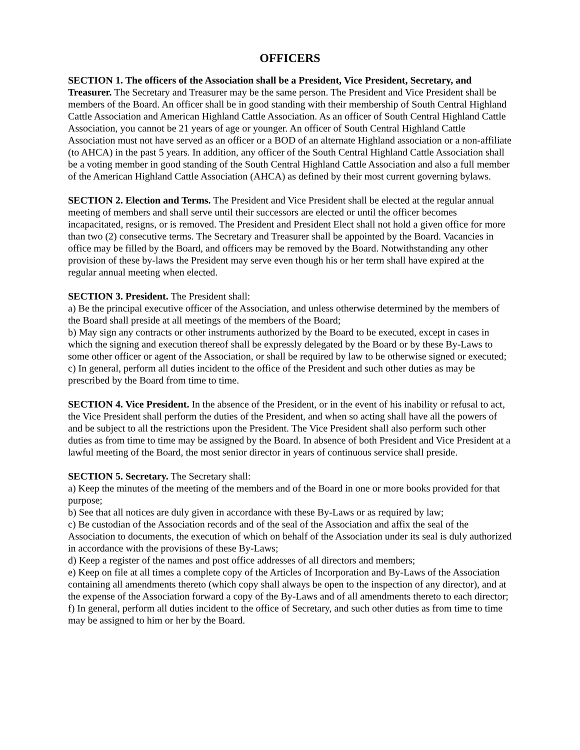OFFICERS
SECTION 1. The officers of the Association shall be a President, Vice President, Secretary, and Treasurer. The Secretary and Treasurer may be the same person. The President and Vice President shall be members of the Board. An officer shall be in good standing with their membership of South Central Highland Cattle Association and American Highland Cattle Association. As an officer of South Central Highland Cattle Association, you cannot be 21 years of age or younger. An officer of South Central Highland Cattle Association must not have served as an officer or a BOD of an alternate Highland association or a non-affiliate (to AHCA) in the past 5 years. In addition, any officer of the South Central Highland Cattle Association shall be a voting member in good standing of the South Central Highland Cattle Association and also a full member of the American Highland Cattle Association (AHCA) as defined by their most current governing bylaws.
SECTION 2. Election and Terms. The President and Vice President shall be elected at the regular annual meeting of members and shall serve until their successors are elected or until the officer becomes incapacitated, resigns, or is removed. The President and President Elect shall not hold a given office for more than two (2) consecutive terms. The Secretary and Treasurer shall be appointed by the Board. Vacancies in office may be filled by the Board, and officers may be removed by the Board. Notwithstanding any other provision of these by-laws the President may serve even though his or her term shall have expired at the regular annual meeting when elected.
SECTION 3. President. The President shall:
a) Be the principal executive officer of the Association, and unless otherwise determined by the members of the Board shall preside at all meetings of the members of the Board;
b) May sign any contracts or other instruments authorized by the Board to be executed, except in cases in which the signing and execution thereof shall be expressly delegated by the Board or by these By-Laws to some other officer or agent of the Association, or shall be required by law to be otherwise signed or executed;
c) In general, perform all duties incident to the office of the President and such other duties as may be prescribed by the Board from time to time.
SECTION 4. Vice President. In the absence of the President, or in the event of his inability or refusal to act, the Vice President shall perform the duties of the President, and when so acting shall have all the powers of and be subject to all the restrictions upon the President. The Vice President shall also perform such other duties as from time to time may be assigned by the Board. In absence of both President and Vice President at a lawful meeting of the Board, the most senior director in years of continuous service shall preside.
SECTION 5. Secretary. The Secretary shall:
a) Keep the minutes of the meeting of the members and of the Board in one or more books provided for that purpose;
b) See that all notices are duly given in accordance with these By-Laws or as required by law;
c) Be custodian of the Association records and of the seal of the Association and affix the seal of the Association to documents, the execution of which on behalf of the Association under its seal is duly authorized in accordance with the provisions of these By-Laws;
d) Keep a register of the names and post office addresses of all directors and members;
e) Keep on file at all times a complete copy of the Articles of Incorporation and By-Laws of the Association containing all amendments thereto (which copy shall always be open to the inspection of any director), and at the expense of the Association forward a copy of the By-Laws and of all amendments thereto to each director; f) In general, perform all duties incident to the office of Secretary, and such other duties as from time to time may be assigned to him or her by the Board.